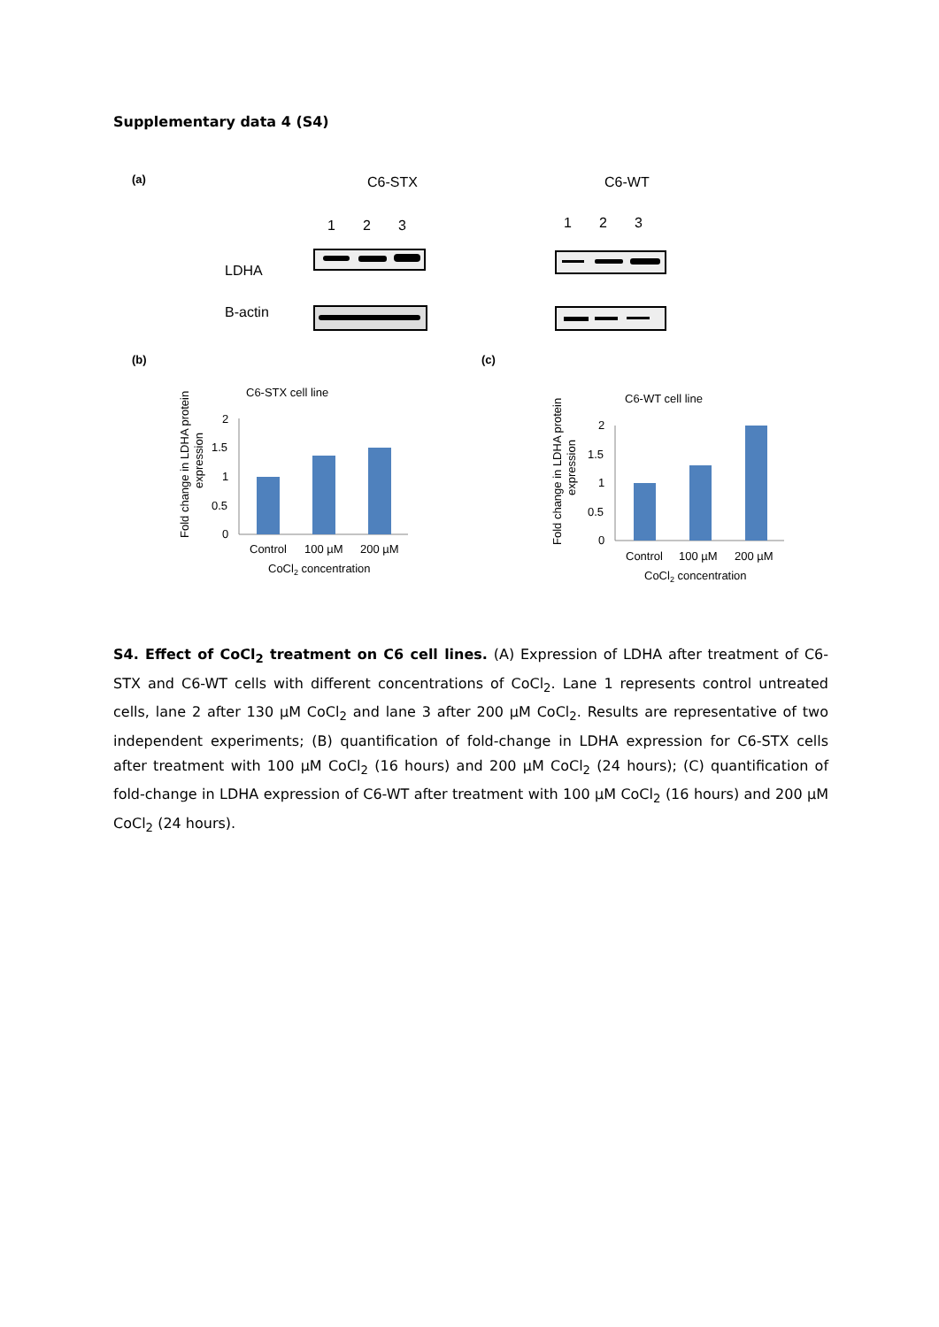Supplementary data 4 (S4)
(a)
C6-STX
C6-WT
1
2
3
1
2
3
LDHA
B-actin
(b)
(c)
C6-STX cell line
Fold change in LDHA protein
expression
2
1.5
1
0.5
0
Control
100 µM
200 µM
CoCl2 concentration
C6-WT cell line
Fold change in LDHA protein
expression
2
1.5
1
0.5
0
Control
100 µM
200 µM
CoCl2 concentration
S4. Effect of CoCl<sub>2</sub> treatment on C6 cell lines. (A) Expression of LDHA after treatment of C6-STX and C6-WT cells with different concentrations of CoCl<sub>2</sub>. Lane 1 represents control untreated cells, lane 2 after 130 µM CoCl<sub>2</sub> and lane 3 after 200 µM CoCl<sub>2</sub>. Results are representative of two independent experiments; (B) quantification of fold-change in LDHA expression for C6-STX cells after treatment with 100 µM CoCl<sub>2</sub> (16 hours) and 200 µM CoCl<sub>2</sub> (24 hours); (C) quantification of fold-change in LDHA expression of C6-WT after treatment with 100 µM CoCl<sub>2</sub> (16 hours) and 200 µM CoCl<sub>2</sub> (24 hours).